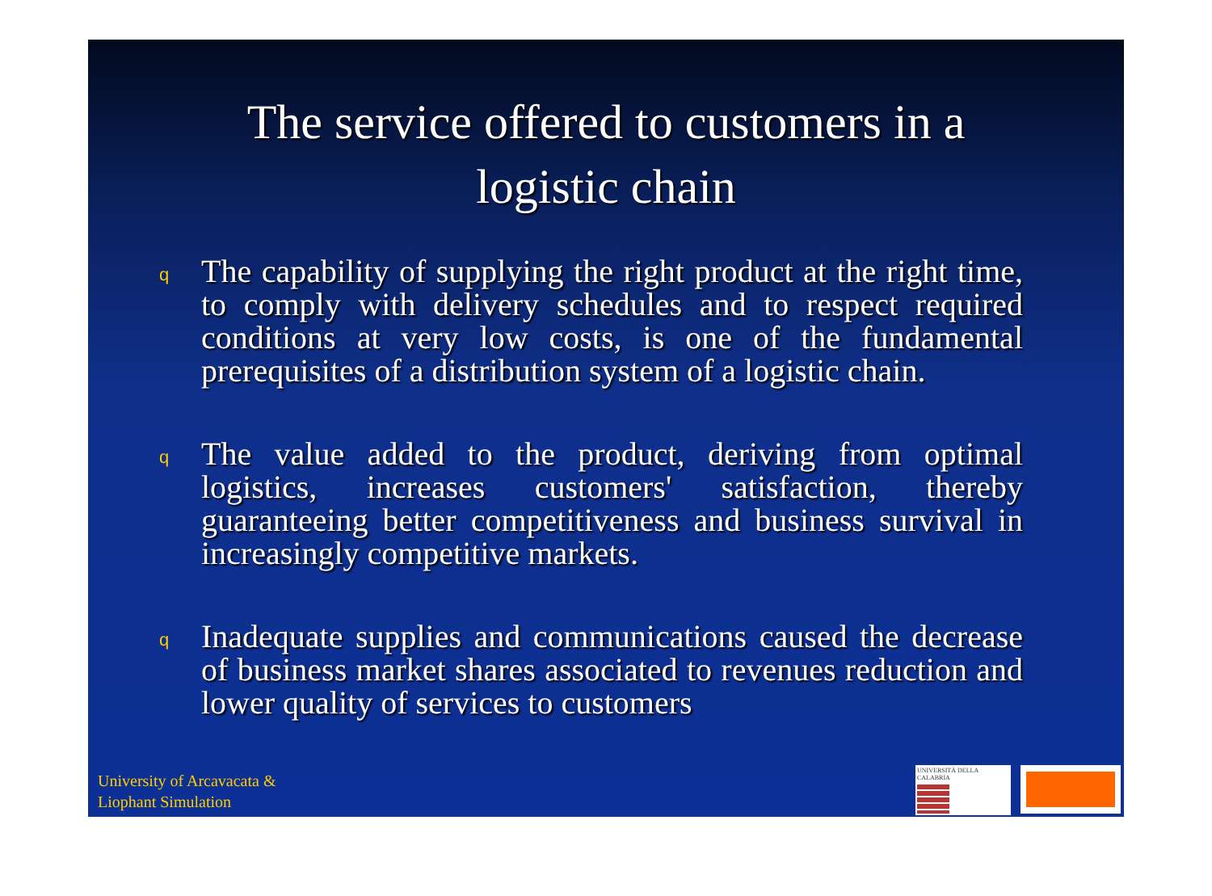The service offered to customers in a logistic chain
q
The capability of supplying the right product at the right time, to comply with delivery schedules and to respect required conditions at very low costs, is one of the fundamental prerequisites of a distribution system of a logistic chain.
q
The value added to the product, deriving from optimal logistics, increases customers' satisfaction, thereby guaranteeing better competitiveness and business survival in increasingly competitive markets.
q
Inadequate supplies and communications caused the decrease of business market shares associated to revenues reduction and lower quality of services to customers
University of Arcavacata &
Liophant Simulation
UNIVERSITÀ DELLA CALABRIA